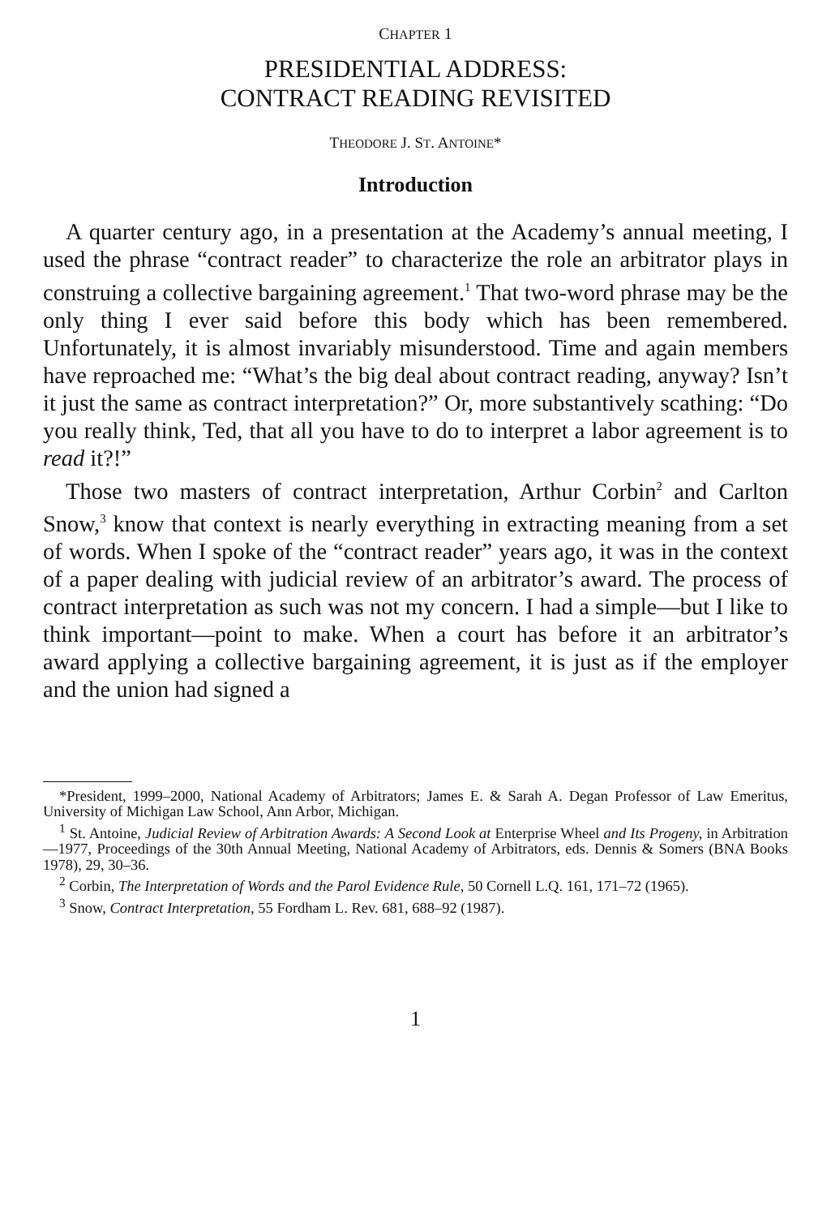CHAPTER 1
PRESIDENTIAL ADDRESS:
CONTRACT READING REVISITED
THEODORE J. ST. ANTOINE*
Introduction
A quarter century ago, in a presentation at the Academy’s annual meeting, I used the phrase “contract reader” to characterize the role an arbitrator plays in construing a collective bargaining agreement.<sup>1</sup> That two-word phrase may be the only thing I ever said before this body which has been remembered. Unfortunately, it is almost invariably misunderstood. Time and again members have reproached me: “What’s the big deal about contract reading, anyway? Isn’t it just the same as contract interpretation?” Or, more substantively scathing: “Do you really think, Ted, that all you have to do to interpret a labor agreement is to read it?!”
Those two masters of contract interpretation, Arthur Corbin<sup>2</sup> and Carlton Snow,<sup>3</sup> know that context is nearly everything in extracting meaning from a set of words. When I spoke of the “contract reader” years ago, it was in the context of a paper dealing with judicial review of an arbitrator’s award. The process of contract interpretation as such was not my concern. I had a simple—but I like to think important—point to make. When a court has before it an arbitrator’s award applying a collective bargaining agreement, it is just as if the employer and the union had signed a
*President, 1999–2000, National Academy of Arbitrators; James E. & Sarah A. Degan Professor of Law Emeritus, University of Michigan Law School, Ann Arbor, Michigan.
<sup>1</sup> St. Antoine, Judicial Review of Arbitration Awards: A Second Look at Enterprise Wheel and Its Progeny, in Arbitration—1977, Proceedings of the 30th Annual Meeting, National Academy of Arbitrators, eds. Dennis & Somers (BNA Books 1978), 29, 30–36.
<sup>2</sup> Corbin, The Interpretation of Words and the Parol Evidence Rule, 50 Cornell L.Q. 161, 171–72 (1965).
<sup>3</sup> Snow, Contract Interpretation, 55 Fordham L. Rev. 681, 688–92 (1987).
1